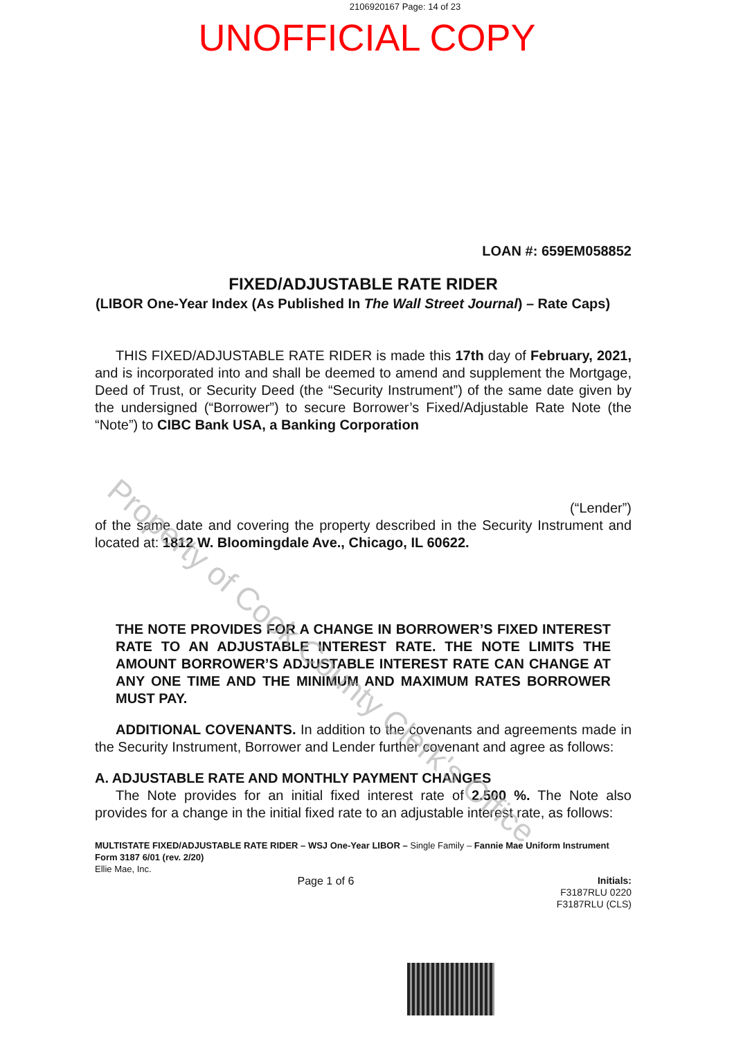2106920167 Page: 14 of 23
UNOFFICIAL COPY
LOAN #: 659EM058852
FIXED/ADJUSTABLE RATE RIDER
(LIBOR One-Year Index (As Published In The Wall Street Journal) – Rate Caps)
THIS FIXED/ADJUSTABLE RATE RIDER is made this 17th day of February, 2021, and is incorporated into and shall be deemed to amend and supplement the Mortgage, Deed of Trust, or Security Deed (the “Security Instrument”) of the same date given by the undersigned (“Borrower”) to secure Borrower’s Fixed/Adjustable Rate Note (the “Note”) to CIBC Bank USA, a Banking Corporation
(“Lender”)
of the same date and covering the property described in the Security Instrument and located at: 1812 W. Bloomingdale Ave., Chicago, IL 60622.
THE NOTE PROVIDES FOR A CHANGE IN BORROWER’S FIXED INTEREST RATE TO AN ADJUSTABLE INTEREST RATE. THE NOTE LIMITS THE AMOUNT BORROWER’S ADJUSTABLE INTEREST RATE CAN CHANGE AT ANY ONE TIME AND THE MINIMUM AND MAXIMUM RATES BORROWER MUST PAY.
ADDITIONAL COVENANTS. In addition to the covenants and agreements made in the Security Instrument, Borrower and Lender further covenant and agree as follows:
A. ADJUSTABLE RATE AND MONTHLY PAYMENT CHANGES
The Note provides for an initial fixed interest rate of 2.500 %. The Note also provides for a change in the initial fixed rate to an adjustable interest rate, as follows:
MULTISTATE FIXED/ADJUSTABLE RATE RIDER – WSJ One-Year LIBOR – Single Family – Fannie Mae Uniform Instrument
Form 3187 6/01 (rev. 2/20)
Ellie Mae, Inc.
Page 1 of 6 Initials:
F3187RLU 0220
F3187RLU (CLS)
Property of Cook County Clerk's Office